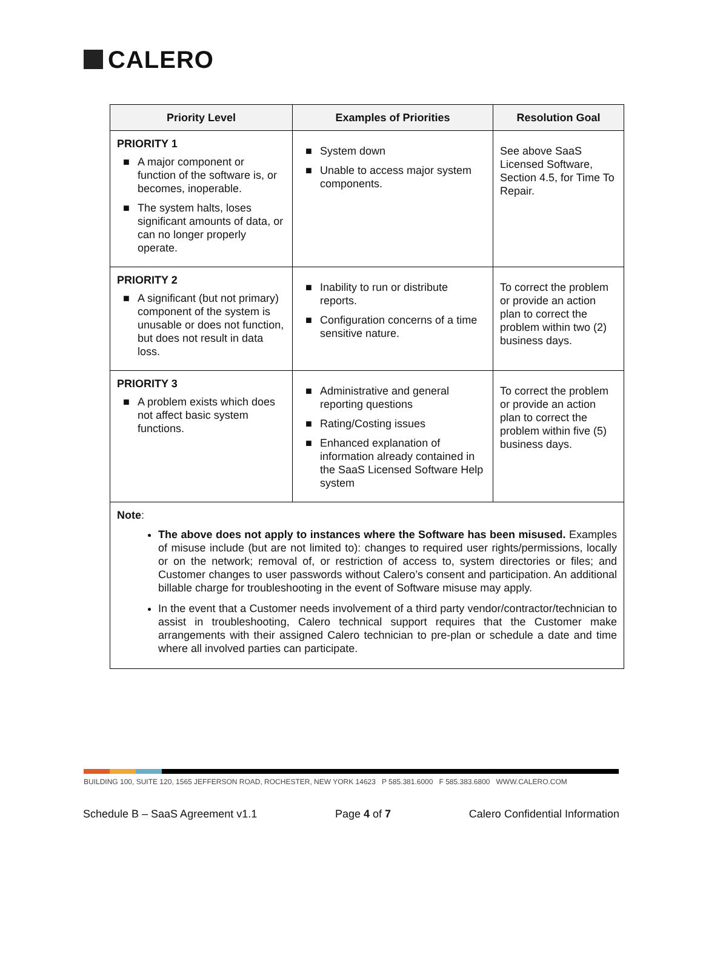CALERO
| Priority Level | Examples of Priorities | Resolution Goal |
| --- | --- | --- |
| PRIORITY 1 ■ A major component or function of the software is, or becomes, inoperable. ■ The system halts, loses significant amounts of data, or can no longer properly operate. | ■ System down ■ Unable to access major system components. | See above SaaS Licensed Software, Section 4.5, for Time To Repair. |
| PRIORITY 2 ■ A significant (but not primary) component of the system is unusable or does not function, but does not result in data loss. | ■ Inability to run or distribute reports. ■ Configuration concerns of a time sensitive nature. | To correct the problem or provide an action plan to correct the problem within two (2) business days. |
| PRIORITY 3 ■ A problem exists which does not affect basic system functions. | ■ Administrative and general reporting questions ■ Rating/Costing issues ■ Enhanced explanation of information already contained in the SaaS Licensed Software Help system | To correct the problem or provide an action plan to correct the problem within five (5) business days. |
| Note : The above does not apply to instances where the Software has been misused. Examples of misuse include (but are not limited to): changes to required user rights/permissions, locally or on the network; removal of, or restriction of access to, system directories or files; and Customer changes to user passwords without Calero’s consent and participation. An additional billable charge for troubleshooting in the event of Software misuse may apply. In the event that a Customer needs involvement of a third party vendor/contractor/technician to assist in troubleshooting, Calero technical support requires that the Customer make arrangements with their assigned Calero technician to pre-plan or schedule a date and time where all involved parties can participate. | | |
BUILDING 100, SUITE 120, 1565 JEFFERSON ROAD, ROCHESTER, NEW YORK 14623 P 585.381.6000 F 585.383.6800 WWW.CALERO.COM
Schedule B – SaaS Agreement v1.1 Page 4 of 7 Calero Confidential Information